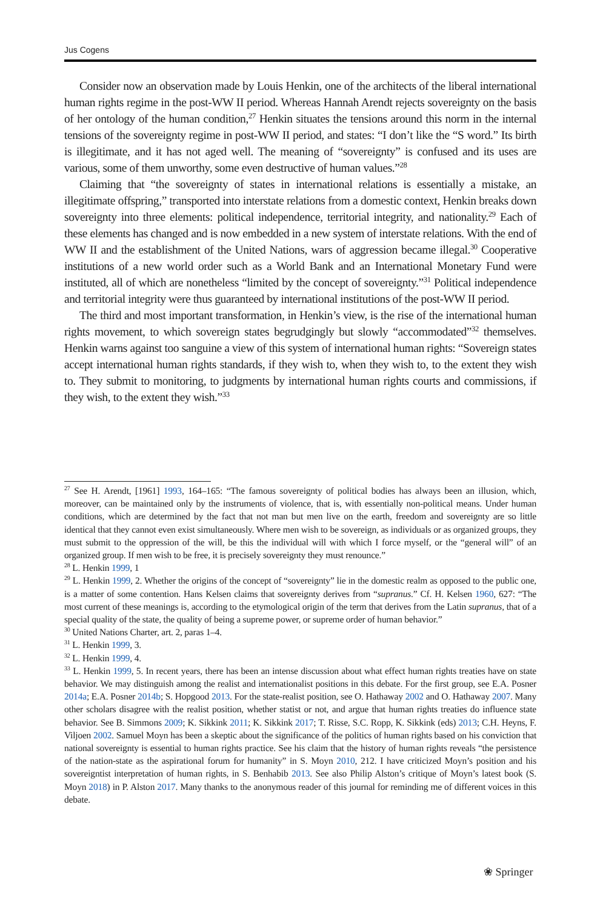Jus Cogens
Consider now an observation made by Louis Henkin, one of the architects of the liberal international human rights regime in the post-WW II period. Whereas Hannah Arendt rejects sovereignty on the basis of her ontology of the human condition,<sup>27</sup> Henkin situates the tensions around this norm in the internal tensions of the sovereignty regime in post-WW II period, and states: “I don’t like the “S word.” Its birth is illegitimate, and it has not aged well. The meaning of “sovereignty” is confused and its uses are various, some of them unworthy, some even destructive of human values.”<sup>28</sup>
Claiming that “the sovereignty of states in international relations is essentially a mistake, an illegitimate offspring,” transported into interstate relations from a domestic context, Henkin breaks down sovereignty into three elements: political independence, territorial integrity, and nationality.<sup>29</sup> Each of these elements has changed and is now embedded in a new system of interstate relations. With the end of WW II and the establishment of the United Nations, wars of aggression became illegal.<sup>30</sup> Cooperative institutions of a new world order such as a World Bank and an International Monetary Fund were instituted, all of which are nonetheless “limited by the concept of sovereignty.”<sup>31</sup> Political independence and territorial integrity were thus guaranteed by international institutions of the post-WW II period.
The third and most important transformation, in Henkin’s view, is the rise of the international human rights movement, to which sovereign states begrudgingly but slowly “accommodated”<sup>32</sup> themselves. Henkin warns against too sanguine a view of this system of international human rights: “Sovereign states accept international human rights standards, if they wish to, when they wish to, to the extent they wish to. They submit to monitoring, to judgments by international human rights courts and commissions, if they wish, to the extent they wish.”<sup>33</sup>
<sup>27</sup> See H. Arendt, [1961] 1993, 164–165: “The famous sovereignty of political bodies has always been an illusion, which, moreover, can be maintained only by the instruments of violence, that is, with essentially non-political means. Under human conditions, which are determined by the fact that not man but men live on the earth, freedom and sovereignty are so little identical that they cannot even exist simultaneously. Where men wish to be sovereign, as individuals or as organized groups, they must submit to the oppression of the will, be this the individual will with which I force myself, or the “general will” of an organized group. If men wish to be free, it is precisely sovereignty they must renounce.”
<sup>28</sup> L. Henkin 1999, 1
<sup>29</sup> L. Henkin 1999, 2. Whether the origins of the concept of “sovereignty” lie in the domestic realm as opposed to the public one, is a matter of some contention. Hans Kelsen claims that sovereignty derives from “supranus.” Cf. H. Kelsen 1960, 627: “The most current of these meanings is, according to the etymological origin of the term that derives from the Latin supranus, that of a special quality of the state, the quality of being a supreme power, or supreme order of human behavior.”
<sup>30</sup> United Nations Charter, art. 2, paras 1–4.
<sup>31</sup> L. Henkin 1999, 3.
<sup>32</sup> L. Henkin 1999, 4.
<sup>33</sup> L. Henkin 1999, 5. In recent years, there has been an intense discussion about what effect human rights treaties have on state behavior. We may distinguish among the realist and internationalist positions in this debate. For the first group, see E.A. Posner 2014a; E.A. Posner 2014b; S. Hopgood 2013. For the state-realist position, see O. Hathaway 2002 and O. Hathaway 2007. Many other scholars disagree with the realist position, whether statist or not, and argue that human rights treaties do influence state behavior. See B. Simmons 2009; K. Sikkink 2011; K. Sikkink 2017; T. Risse, S.C. Ropp, K. Sikkink (eds) 2013; C.H. Heyns, F. Viljoen 2002. Samuel Moyn has been a skeptic about the significance of the politics of human rights based on his conviction that national sovereignty is essential to human rights practice. See his claim that the history of human rights reveals “the persistence of the nation-state as the aspirational forum for humanity” in S. Moyn 2010, 212. I have criticized Moyn’s position and his sovereigntist interpretation of human rights, in S. Benhabib 2013. See also Philip Alston’s critique of Moyn’s latest book (S. Moyn 2018) in P. Alston 2017. Many thanks to the anonymous reader of this journal for reminding me of different voices in this debate.
❀ Springer